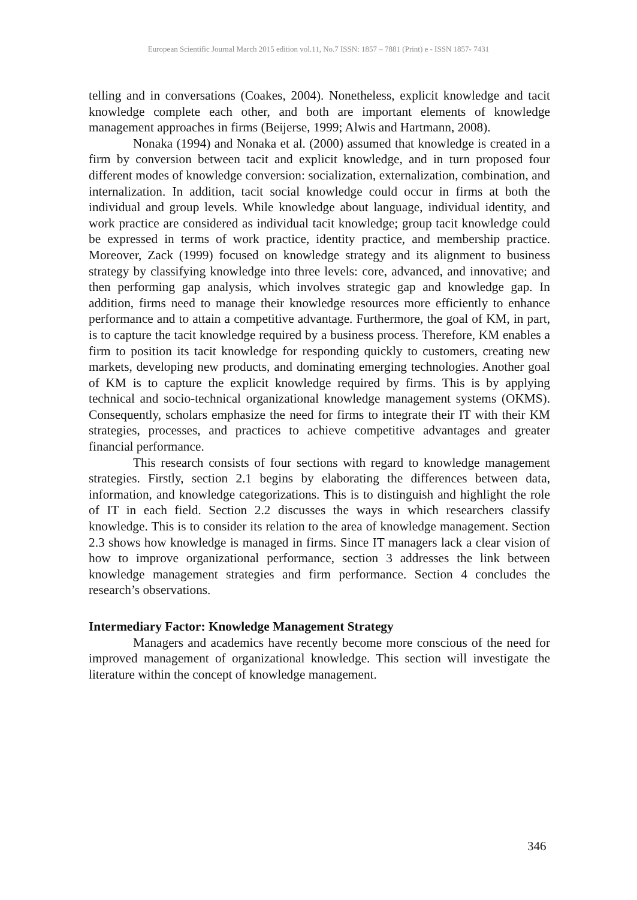European Scientific Journal March 2015 edition vol.11, No.7 ISSN: 1857 – 7881 (Print) e - ISSN 1857- 7431
telling and in conversations (Coakes, 2004). Nonetheless, explicit knowledge and tacit knowledge complete each other, and both are important elements of knowledge management approaches in firms (Beijerse, 1999; Alwis and Hartmann, 2008).
Nonaka (1994) and Nonaka et al. (2000) assumed that knowledge is created in a firm by conversion between tacit and explicit knowledge, and in turn proposed four different modes of knowledge conversion: socialization, externalization, combination, and internalization. In addition, tacit social knowledge could occur in firms at both the individual and group levels. While knowledge about language, individual identity, and work practice are considered as individual tacit knowledge; group tacit knowledge could be expressed in terms of work practice, identity practice, and membership practice. Moreover, Zack (1999) focused on knowledge strategy and its alignment to business strategy by classifying knowledge into three levels: core, advanced, and innovative; and then performing gap analysis, which involves strategic gap and knowledge gap. In addition, firms need to manage their knowledge resources more efficiently to enhance performance and to attain a competitive advantage. Furthermore, the goal of KM, in part, is to capture the tacit knowledge required by a business process. Therefore, KM enables a firm to position its tacit knowledge for responding quickly to customers, creating new markets, developing new products, and dominating emerging technologies. Another goal of KM is to capture the explicit knowledge required by firms. This is by applying technical and socio-technical organizational knowledge management systems (OKMS). Consequently, scholars emphasize the need for firms to integrate their IT with their KM strategies, processes, and practices to achieve competitive advantages and greater financial performance.
This research consists of four sections with regard to knowledge management strategies. Firstly, section 2.1 begins by elaborating the differences between data, information, and knowledge categorizations. This is to distinguish and highlight the role of IT in each field. Section 2.2 discusses the ways in which researchers classify knowledge. This is to consider its relation to the area of knowledge management. Section 2.3 shows how knowledge is managed in firms. Since IT managers lack a clear vision of how to improve organizational performance, section 3 addresses the link between knowledge management strategies and firm performance. Section 4 concludes the research’s observations.
Intermediary Factor: Knowledge Management Strategy
Managers and academics have recently become more conscious of the need for improved management of organizational knowledge. This section will investigate the literature within the concept of knowledge management.
346